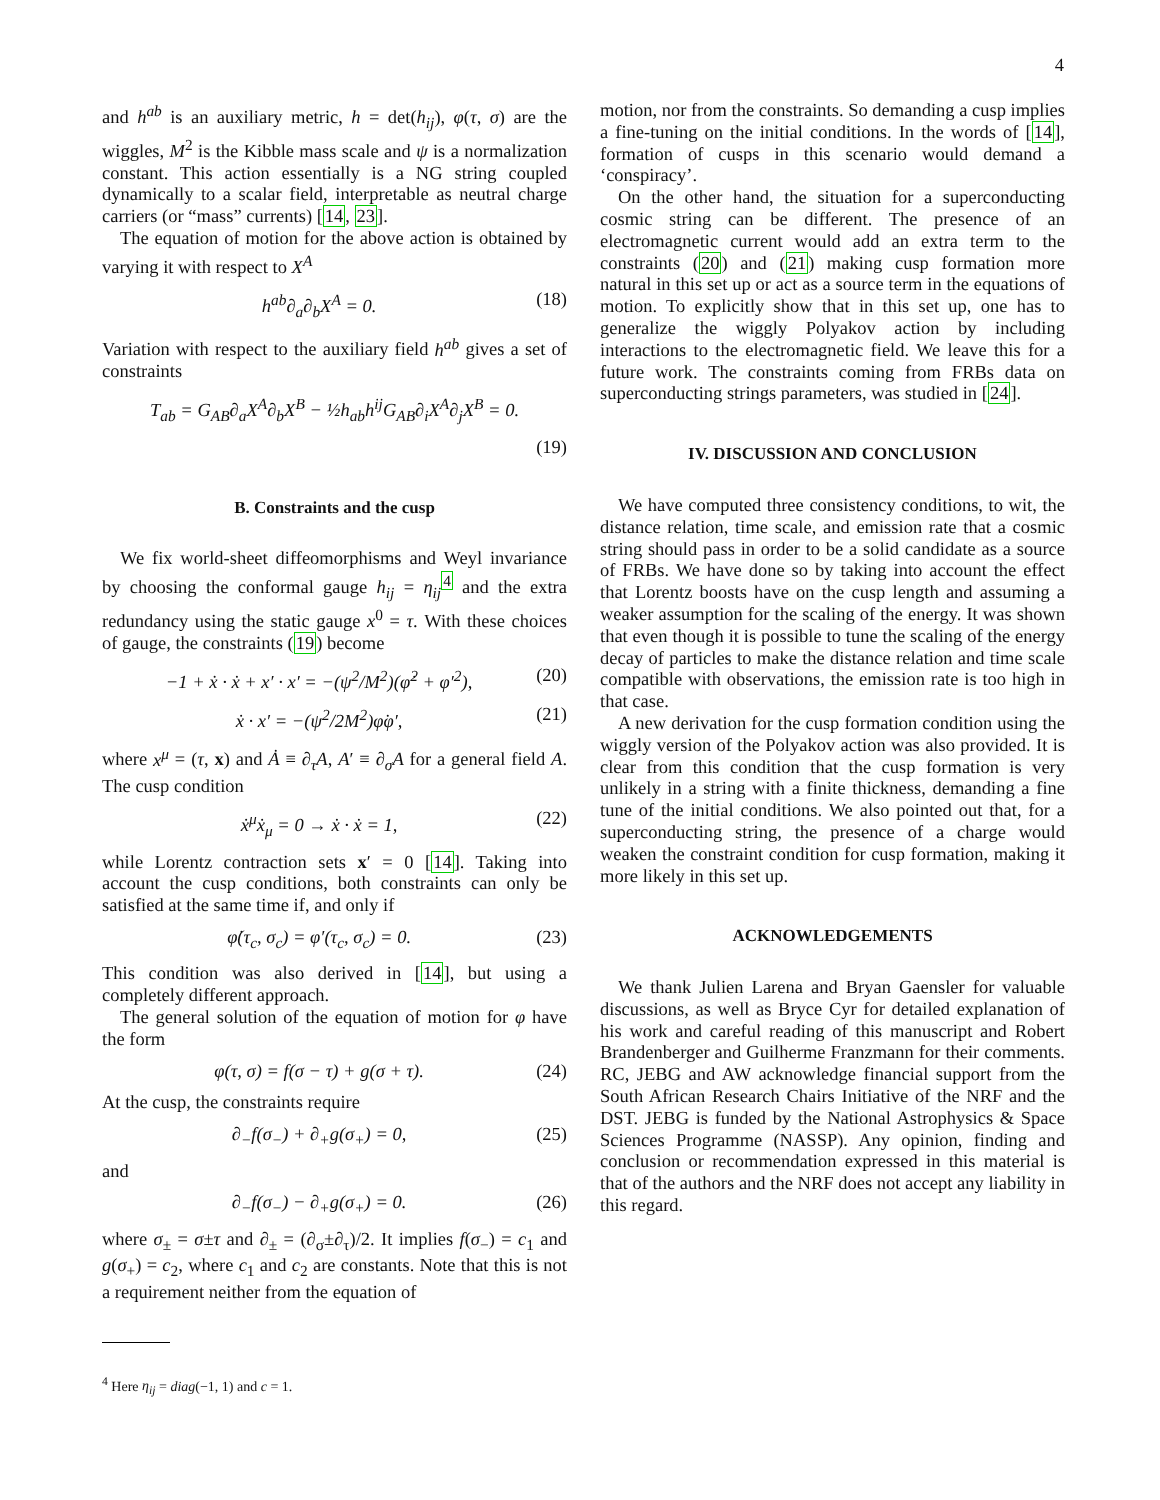4
and h<sup>ab</sup> is an auxiliary metric, h = det(h<sub>ij</sub>), φ(τ, σ) are the wiggles, M<sup>2</sup> is the Kibble mass scale and ψ is a normalization constant. This action essentially is a NG string coupled dynamically to a scalar field, interpretable as neutral charge carriers (or “mass” currents) [14, 23].
The equation of motion for the above action is obtained by varying it with respect to X<sup>A</sup>
h<sup>ab</sup>∂<sub>a</sub>∂<sub>b</sub>X<sup>A</sup> = 0. (18)
Variation with respect to the auxiliary field h<sup>ab</sup> gives a set of constraints
T<sub>ab</sub> = G<sub>AB</sub>∂<sub>a</sub>X<sup>A</sup>∂<sub>b</sub>X<sup>B</sup> − ½h<sub>ab</sub>h<sup>ij</sup>G<sub>AB</sub>∂<sub>i</sub>X<sup>A</sup>∂<sub>j</sub>X<sup>B</sup> = 0.
(19)
B. Constraints and the cusp
We fix world-sheet diffeomorphisms and Weyl invariance by choosing the conformal gauge h<sub>ij</sub> = η<sub>ij</sub><sup>4</sup> and the extra redundancy using the static gauge x<sup>0</sup> = τ. With these choices of gauge, the constraints (19) become
−1 + ẋ · ẋ + x′ · x′ = −(ψ<sup>2</sup>/M<sup>2</sup>)(φ̇<sup>2</sup> + φ′<sup>2</sup>), (20)
ẋ · x′ = −(ψ<sup>2</sup>/2M<sup>2</sup>)φ̇φ′, (21)
where x<sup>μ</sup> = (τ, x) and Ȧ ≡ ∂<sub>τ</sub>A, A′ ≡ ∂<sub>σ</sub>A for a general field A. The cusp condition
ẋ<sup>μ</sup>ẋ<sub>μ</sub> = 0 → ẋ · ẋ = 1, (22)
while Lorentz contraction sets x′ = 0 [14]. Taking into account the cusp conditions, both constraints can only be satisfied at the same time if, and only if
φ̇(τ<sub>c</sub>, σ<sub>c</sub>) = φ′(τ<sub>c</sub>, σ<sub>c</sub>) = 0. (23)
This condition was also derived in [14], but using a completely different approach.
The general solution of the equation of motion for φ have the form
φ(τ, σ) = f(σ − τ) + g(σ + τ). (24)
At the cusp, the constraints require
∂<sub>−</sub>f(σ<sub>−</sub>) + ∂<sub>+</sub>g(σ<sub>+</sub>) = 0, (25)
and
∂<sub>−</sub>f(σ<sub>−</sub>) − ∂<sub>+</sub>g(σ<sub>+</sub>) = 0. (26)
where σ<sub>±</sub> = σ±τ and ∂<sub>±</sub> = (∂<sub>σ</sub>±∂<sub>τ</sub>)/2. It implies f(σ<sub>−</sub>) = c<sub>1</sub> and g(σ<sub>+</sub>) = c<sub>2</sub>, where c<sub>1</sub> and c<sub>2</sub> are constants. Note that this is not a requirement neither from the equation of
<sup>4</sup> Here η<sub>ij</sub> = diag(−1, 1) and c = 1.
motion, nor from the constraints. So demanding a cusp implies a fine-tuning on the initial conditions. In the words of [14], formation of cusps in this scenario would demand a ‘conspiracy’.
On the other hand, the situation for a superconducting cosmic string can be different. The presence of an electromagnetic current would add an extra term to the constraints (20) and (21) making cusp formation more natural in this set up or act as a source term in the equations of motion. To explicitly show that in this set up, one has to generalize the wiggly Polyakov action by including interactions to the electromagnetic field. We leave this for a future work. The constraints coming from FRBs data on superconducting strings parameters, was studied in [24].
IV. DISCUSSION AND CONCLUSION
We have computed three consistency conditions, to wit, the distance relation, time scale, and emission rate that a cosmic string should pass in order to be a solid candidate as a source of FRBs. We have done so by taking into account the effect that Lorentz boosts have on the cusp length and assuming a weaker assumption for the scaling of the energy. It was shown that even though it is possible to tune the scaling of the energy decay of particles to make the distance relation and time scale compatible with observations, the emission rate is too high in that case.
A new derivation for the cusp formation condition using the wiggly version of the Polyakov action was also provided. It is clear from this condition that the cusp formation is very unlikely in a string with a finite thickness, demanding a fine tune of the initial conditions. We also pointed out that, for a superconducting string, the presence of a charge would weaken the constraint condition for cusp formation, making it more likely in this set up.
ACKNOWLEDGEMENTS
We thank Julien Larena and Bryan Gaensler for valuable discussions, as well as Bryce Cyr for detailed explanation of his work and careful reading of this manuscript and Robert Brandenberger and Guilherme Franzmann for their comments. RC, JEBG and AW acknowledge financial support from the South African Research Chairs Initiative of the NRF and the DST. JEBG is funded by the National Astrophysics & Space Sciences Programme (NASSP). Any opinion, finding and conclusion or recommendation expressed in this material is that of the authors and the NRF does not accept any liability in this regard.